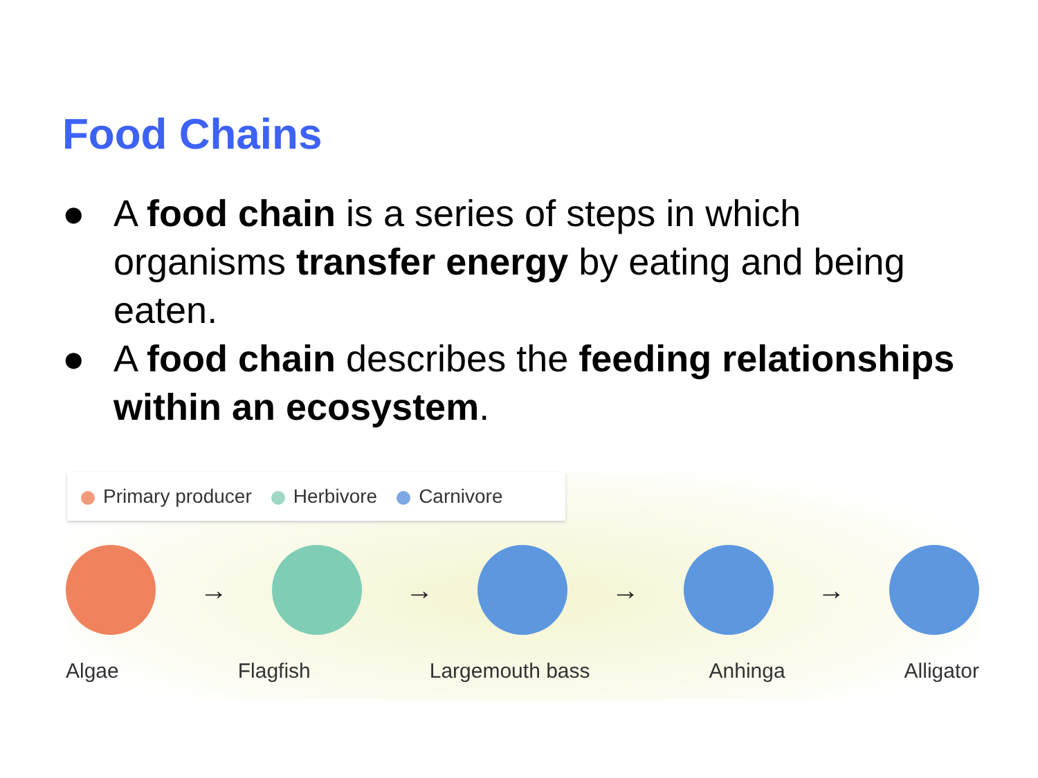Food Chains
● A food chain is a series of steps in which organisms transfer energy by eating and being eaten.
● A food chain describes the feeding relationships within an ecosystem.
Primary producer Herbivore Carnivore
→ → → →
Algae Flagfish Largemouth bass Anhinga Alligator